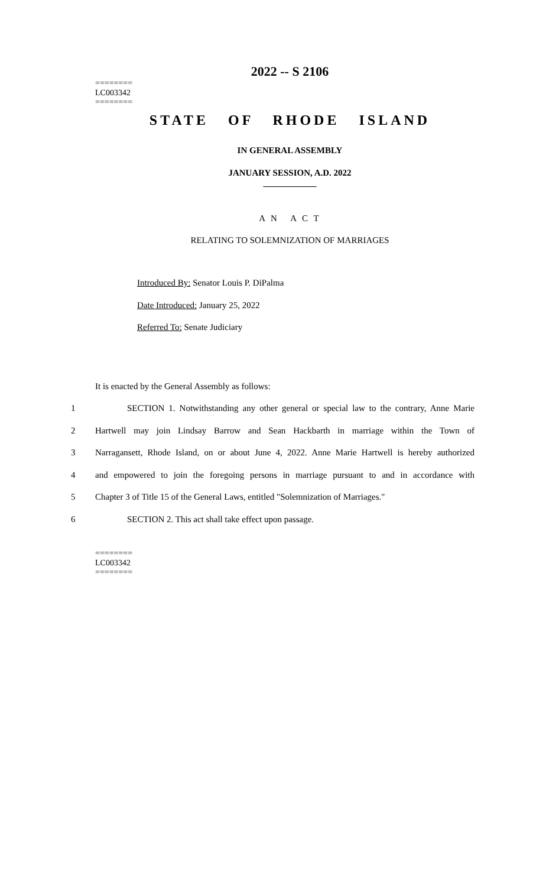2022 -- S 2106
========
LC003342
========
STATE OF RHODE ISLAND
IN GENERAL ASSEMBLY
JANUARY SESSION, A.D. 2022
____________
A N A C T
RELATING TO SOLEMNIZATION OF MARRIAGES
Introduced By: Senator Louis P. DiPalma
Date Introduced: January 25, 2022
Referred To: Senate Judiciary
It is enacted by the General Assembly as follows:
1 SECTION 1. Notwithstanding any other general or special law to the contrary, Anne Marie
2 Hartwell may join Lindsay Barrow and Sean Hackbarth in marriage within the Town of
3 Narragansett, Rhode Island, on or about June 4, 2022. Anne Marie Hartwell is hereby authorized
4 and empowered to join the foregoing persons in marriage pursuant to and in accordance with
5 Chapter 3 of Title 15 of the General Laws, entitled "Solemnization of Marriages."
6 SECTION 2. This act shall take effect upon passage.
========
LC003342
========